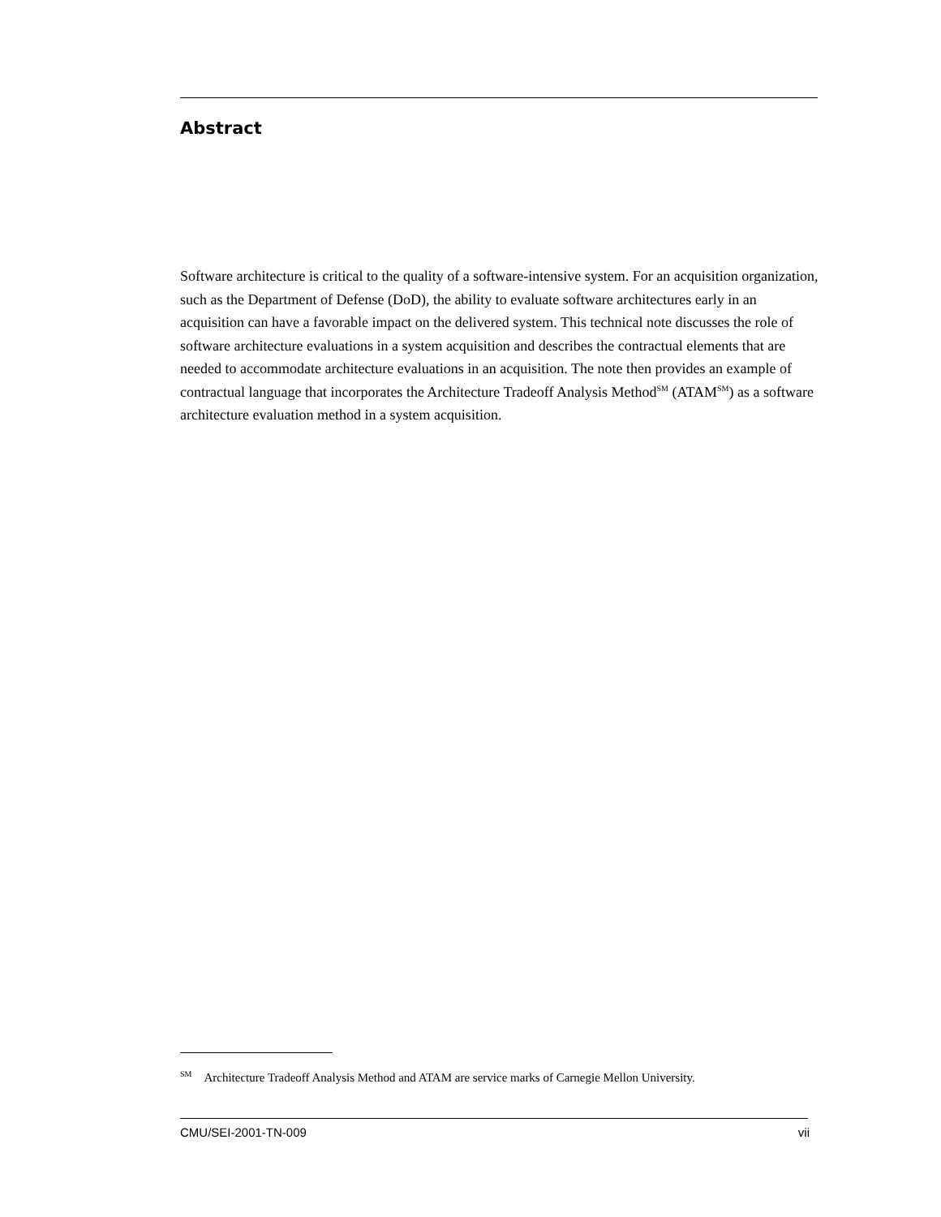Abstract
Software architecture is critical to the quality of a software-intensive system. For an acquisition organization, such as the Department of Defense (DoD), the ability to evaluate software architectures early in an acquisition can have a favorable impact on the delivered system. This technical note discusses the role of software architecture evaluations in a system acquisition and describes the contractual elements that are needed to accommodate architecture evaluations in an acquisition. The note then provides an example of contractual language that incorporates the Architecture Tradeoff Analysis Method<sup>SM</sup> (ATAM<sup>SM</sup>) as a software architecture evaluation method in a system acquisition.
<sup>SM</sup> Architecture Tradeoff Analysis Method and ATAM are service marks of Carnegie Mellon University.
CMU/SEI-2001-TN-009 vii